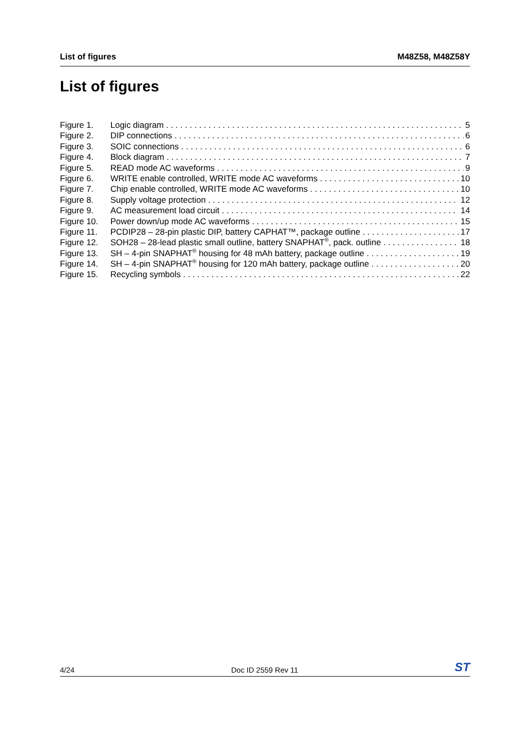List of figures M48Z58, M48Z58Y
List of figures
Figure 1. Logic diagram 5
Figure 2. DIP connections 6
Figure 3. SOIC connections 6
Figure 4. Block diagram 7
Figure 5. READ mode AC waveforms 9
Figure 6. WRITE enable controlled, WRITE mode AC waveforms 10
Figure 7. Chip enable controlled, WRITE mode AC waveforms 10
Figure 8. Supply voltage protection 12
Figure 9. AC measurement load circuit 14
Figure 10. Power down/up mode AC waveforms 15
Figure 11. PCDIP28 – 28-pin plastic DIP, battery CAPHAT™, package outline 17
Figure 12. SOH28 – 28-lead plastic small outline, battery SNAPHAT<sup>®</sup>, pack. outline 18
Figure 13. SH – 4-pin SNAPHAT<sup>®</sup> housing for 48 mAh battery, package outline 19
Figure 14. SH – 4-pin SNAPHAT<sup>®</sup> housing for 120 mAh battery, package outline 20
Figure 15. Recycling symbols 22
4/24 Doc ID 2559 Rev 11 ST